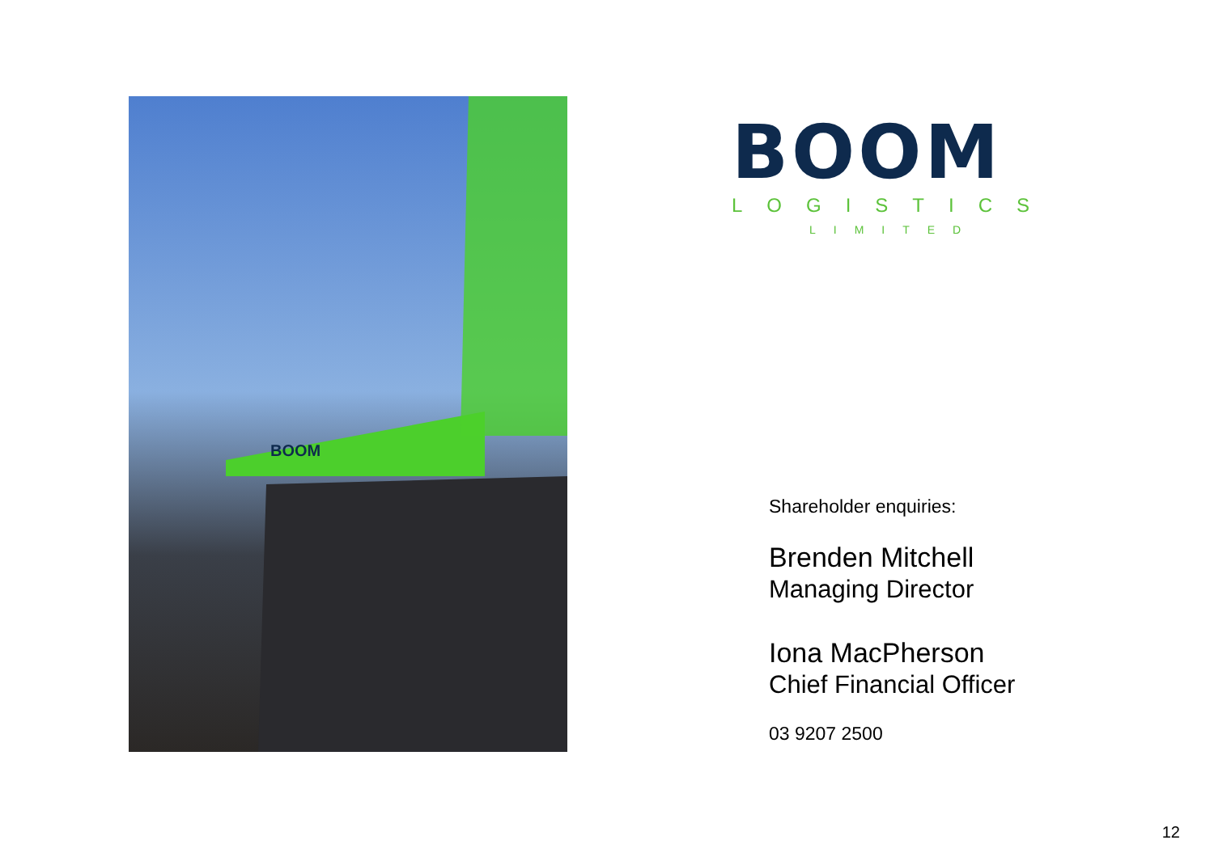BOOM
BOOM
LOGISTICS
LIMITED
Shareholder enquiries:
Brenden Mitchell
Managing Director
Iona MacPherson
Chief Financial Officer
03 9207 2500
12